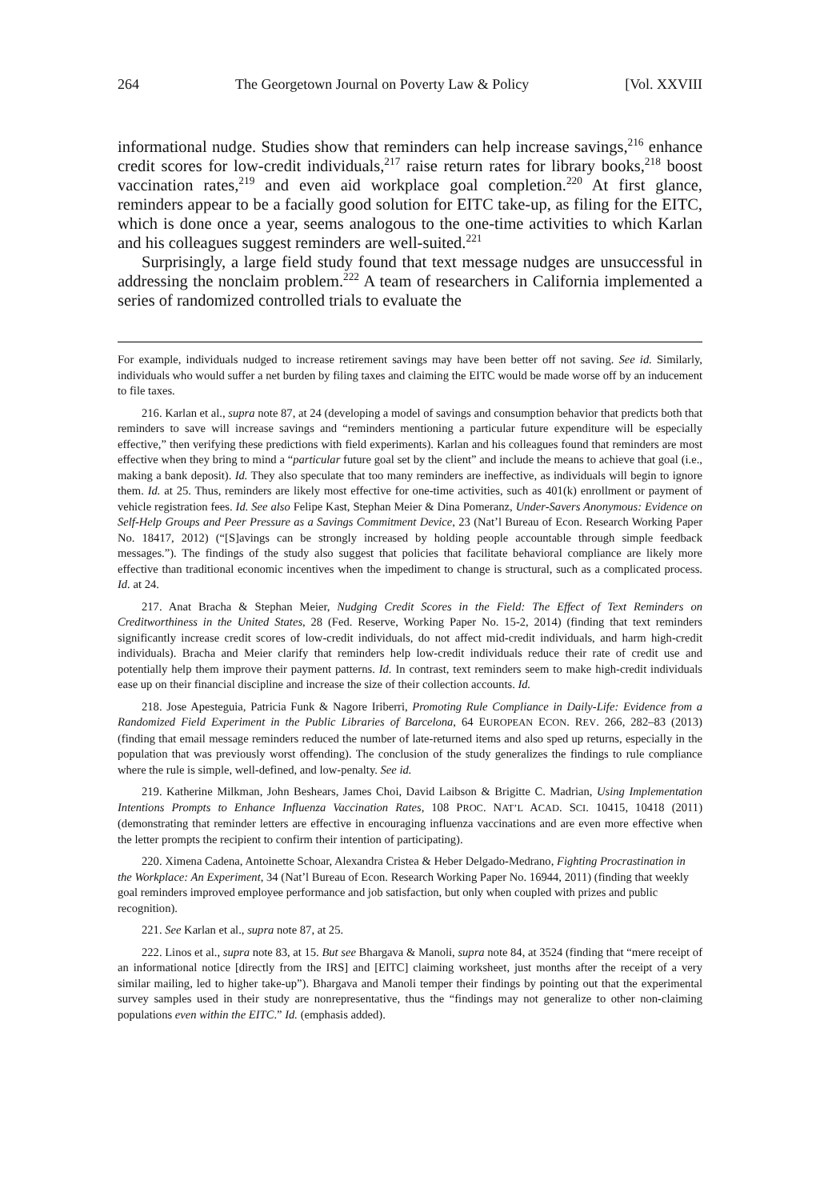264 The Georgetown Journal on Poverty Law & Policy [Vol. XXVIII
informational nudge. Studies show that reminders can help increase savings,<sup>216</sup> enhance credit scores for low-credit individuals,<sup>217</sup> raise return rates for library books,<sup>218</sup> boost vaccination rates,<sup>219</sup> and even aid workplace goal completion.<sup>220</sup> At first glance, reminders appear to be a facially good solution for EITC take-up, as filing for the EITC, which is done once a year, seems analogous to the one-time activities to which Karlan and his colleagues suggest reminders are well-suited.<sup>221</sup>
Surprisingly, a large field study found that text message nudges are unsuccessful in addressing the nonclaim problem.<sup>222</sup> A team of researchers in California implemented a series of randomized controlled trials to evaluate the
For example, individuals nudged to increase retirement savings may have been better off not saving. See id. Similarly, individuals who would suffer a net burden by filing taxes and claiming the EITC would be made worse off by an inducement to file taxes.
216. Karlan et al., supra note 87, at 24 (developing a model of savings and consumption behavior that predicts both that reminders to save will increase savings and “reminders mentioning a particular future expenditure will be especially effective,” then verifying these predictions with field experiments). Karlan and his colleagues found that reminders are most effective when they bring to mind a “particular future goal set by the client” and include the means to achieve that goal (i.e., making a bank deposit). Id. They also speculate that too many reminders are ineffective, as individuals will begin to ignore them. Id. at 25. Thus, reminders are likely most effective for one-time activities, such as 401(k) enrollment or payment of vehicle registration fees. Id. See also Felipe Kast, Stephan Meier & Dina Pomeranz, Under-Savers Anonymous: Evidence on Self-Help Groups and Peer Pressure as a Savings Commitment Device, 23 (Nat’l Bureau of Econ. Research Working Paper No. 18417, 2012) (“[S]avings can be strongly increased by holding people accountable through simple feedback messages.”). The findings of the study also suggest that policies that facilitate behavioral compliance are likely more effective than traditional economic incentives when the impediment to change is structural, such as a complicated process. Id. at 24.
217. Anat Bracha & Stephan Meier, Nudging Credit Scores in the Field: The Effect of Text Reminders on Creditworthiness in the United States, 28 (Fed. Reserve, Working Paper No. 15-2, 2014) (finding that text reminders significantly increase credit scores of low-credit individuals, do not affect mid-credit individuals, and harm high-credit individuals). Bracha and Meier clarify that reminders help low-credit individuals reduce their rate of credit use and potentially help them improve their payment patterns. Id. In contrast, text reminders seem to make high-credit individuals ease up on their financial discipline and increase the size of their collection accounts. Id.
218. Jose Apesteguia, Patricia Funk & Nagore Iriberri, Promoting Rule Compliance in Daily-Life: Evidence from a Randomized Field Experiment in the Public Libraries of Barcelona, 64 EUROPEAN ECON. REV. 266, 282–83 (2013) (finding that email message reminders reduced the number of late-returned items and also sped up returns, especially in the population that was previously worst offending). The conclusion of the study generalizes the findings to rule compliance where the rule is simple, well-defined, and low-penalty. See id.
219. Katherine Milkman, John Beshears, James Choi, David Laibson & Brigitte C. Madrian, Using Implementation Intentions Prompts to Enhance Influenza Vaccination Rates, 108 PROC. NAT’L ACAD. SCI. 10415, 10418 (2011) (demonstrating that reminder letters are effective in encouraging influenza vaccinations and are even more effective when the letter prompts the recipient to confirm their intention of participating).
220. Ximena Cadena, Antoinette Schoar, Alexandra Cristea & Heber Delgado-Medrano, Fighting Procrastination in the Workplace: An Experiment, 34 (Nat’l Bureau of Econ. Research Working Paper No. 16944, 2011) (finding that weekly goal reminders improved employee performance and job satisfaction, but only when coupled with prizes and public recognition).
221. See Karlan et al., supra note 87, at 25.
222. Linos et al., supra note 83, at 15. But see Bhargava & Manoli, supra note 84, at 3524 (finding that “mere receipt of an informational notice [directly from the IRS] and [EITC] claiming worksheet, just months after the receipt of a very similar mailing, led to higher take-up”). Bhargava and Manoli temper their findings by pointing out that the experimental survey samples used in their study are nonrepresentative, thus the “findings may not generalize to other non-claiming populations even within the EITC.” Id. (emphasis added).